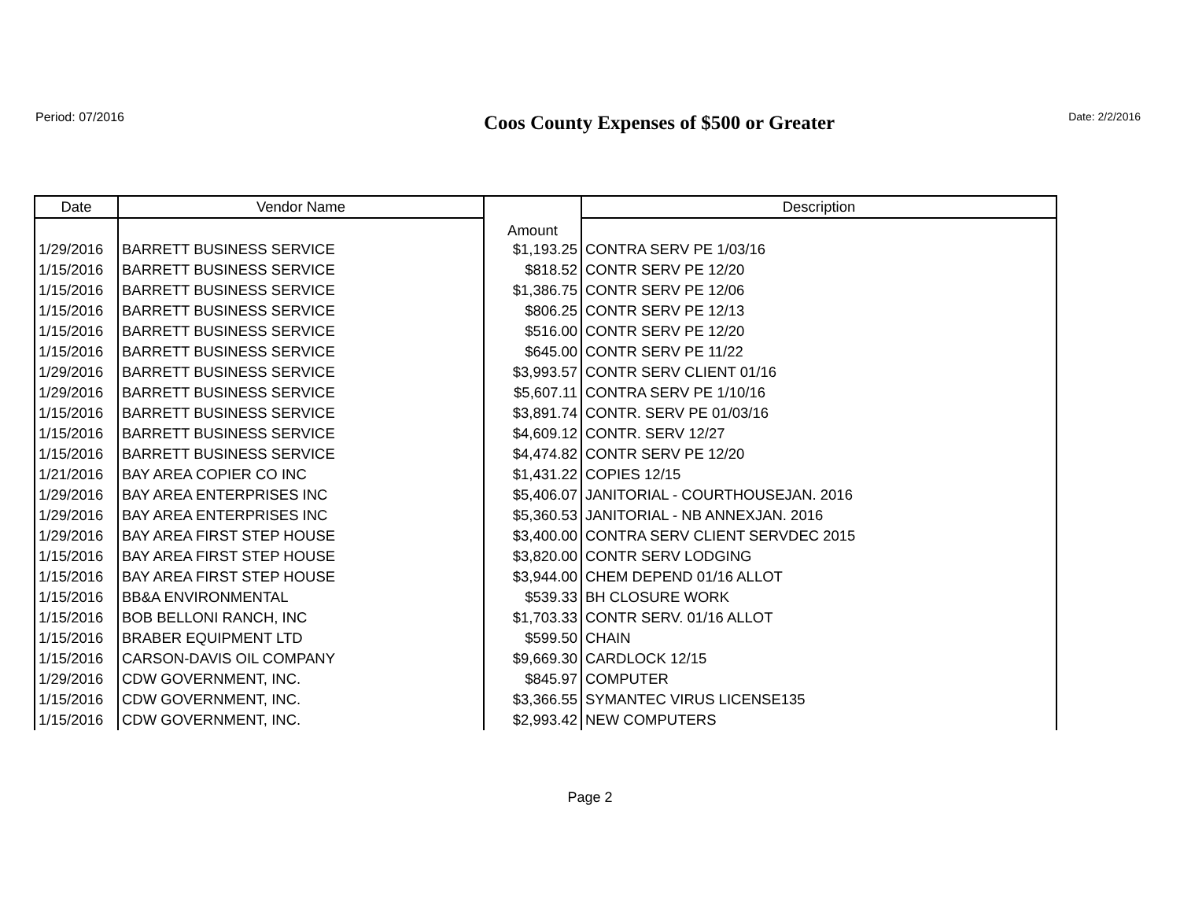Period: 07/2016
Coos County Expenses of $500 or Greater
Date: 2/2/2016
| Date | Vendor Name | Amount | Description |
| --- | --- | --- | --- |
| 1/29/2016 | BARRETT BUSINESS SERVICE | $1,193.25 | CONTRA SERV PE 1/03/16 |
| 1/15/2016 | BARRETT BUSINESS SERVICE | $818.52 | CONTR SERV PE 12/20 |
| 1/15/2016 | BARRETT BUSINESS SERVICE | $1,386.75 | CONTR SERV PE 12/06 |
| 1/15/2016 | BARRETT BUSINESS SERVICE | $806.25 | CONTR SERV PE 12/13 |
| 1/15/2016 | BARRETT BUSINESS SERVICE | $516.00 | CONTR SERV PE 12/20 |
| 1/15/2016 | BARRETT BUSINESS SERVICE | $645.00 | CONTR SERV PE 11/22 |
| 1/29/2016 | BARRETT BUSINESS SERVICE | $3,993.57 | CONTR SERV CLIENT 01/16 |
| 1/29/2016 | BARRETT BUSINESS SERVICE | $5,607.11 | CONTRA SERV PE 1/10/16 |
| 1/15/2016 | BARRETT BUSINESS SERVICE | $3,891.74 | CONTR. SERV PE 01/03/16 |
| 1/15/2016 | BARRETT BUSINESS SERVICE | $4,609.12 | CONTR. SERV 12/27 |
| 1/15/2016 | BARRETT BUSINESS SERVICE | $4,474.82 | CONTR SERV PE 12/20 |
| 1/21/2016 | BAY AREA COPIER CO INC | $1,431.22 | COPIES 12/15 |
| 1/29/2016 | BAY AREA ENTERPRISES INC | $5,406.07 | JANITORIAL - COURTHOUSEJAN. 2016 |
| 1/29/2016 | BAY AREA ENTERPRISES INC | $5,360.53 | JANITORIAL - NB ANNEXJAN. 2016 |
| 1/29/2016 | BAY AREA FIRST STEP HOUSE | $3,400.00 | CONTRA SERV CLIENT SERVDEC 2015 |
| 1/15/2016 | BAY AREA FIRST STEP HOUSE | $3,820.00 | CONTR SERV LODGING |
| 1/15/2016 | BAY AREA FIRST STEP HOUSE | $3,944.00 | CHEM DEPEND 01/16 ALLOT |
| 1/15/2016 | BB&A ENVIRONMENTAL | $539.33 | BH CLOSURE WORK |
| 1/15/2016 | BOB BELLONI RANCH, INC | $1,703.33 | CONTR SERV. 01/16 ALLOT |
| 1/15/2016 | BRABER EQUIPMENT LTD | $599.50 | CHAIN |
| 1/15/2016 | CARSON-DAVIS OIL COMPANY | $9,669.30 | CARDLOCK 12/15 |
| 1/29/2016 | CDW GOVERNMENT, INC. | $845.97 | COMPUTER |
| 1/15/2016 | CDW GOVERNMENT, INC. | $3,366.55 | SYMANTEC VIRUS LICENSE135 |
| 1/15/2016 | CDW GOVERNMENT, INC. | $2,993.42 | NEW COMPUTERS |
Page 2